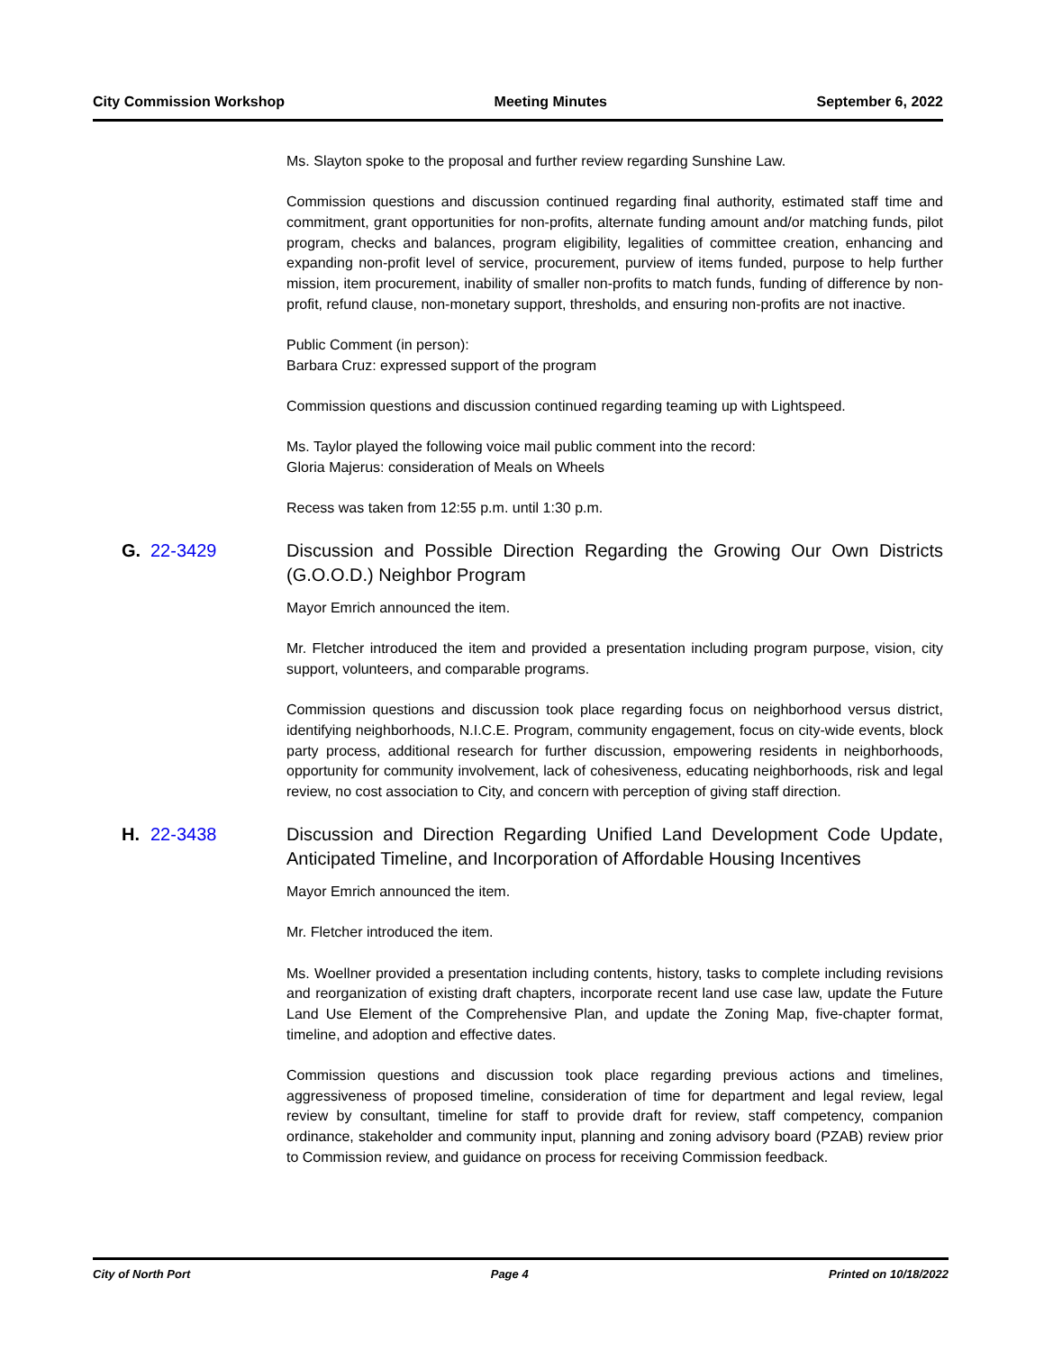City Commission Workshop Meeting Minutes September 6, 2022
Ms. Slayton spoke to the proposal and further review regarding Sunshine Law.
Commission questions and discussion continued regarding final authority, estimated staff time and commitment, grant opportunities for non-profits, alternate funding amount and/or matching funds, pilot program, checks and balances, program eligibility, legalities of committee creation, enhancing and expanding non-profit level of service, procurement, purview of items funded, purpose to help further mission, item procurement, inability of smaller non-profits to match funds, funding of difference by non-profit, refund clause, non-monetary support, thresholds, and ensuring non-profits are not inactive.
Public Comment (in person):
Barbara Cruz: expressed support of the program
Commission questions and discussion continued regarding teaming up with Lightspeed.
Ms. Taylor played the following voice mail public comment into the record:
Gloria Majerus: consideration of Meals on Wheels
Recess was taken from 12:55 p.m. until 1:30 p.m.
G. 22-3429 Discussion and Possible Direction Regarding the Growing Our Own Districts (G.O.O.D.) Neighbor Program
Mayor Emrich announced the item.
Mr. Fletcher introduced the item and provided a presentation including program purpose, vision, city support, volunteers, and comparable programs.
Commission questions and discussion took place regarding focus on neighborhood versus district, identifying neighborhoods, N.I.C.E. Program, community engagement, focus on city-wide events, block party process, additional research for further discussion, empowering residents in neighborhoods, opportunity for community involvement, lack of cohesiveness, educating neighborhoods, risk and legal review, no cost association to City, and concern with perception of giving staff direction.
H. 22-3438 Discussion and Direction Regarding Unified Land Development Code Update, Anticipated Timeline, and Incorporation of Affordable Housing Incentives
Mayor Emrich announced the item.
Mr. Fletcher introduced the item.
Ms. Woellner provided a presentation including contents, history, tasks to complete including revisions and reorganization of existing draft chapters, incorporate recent land use case law, update the Future Land Use Element of the Comprehensive Plan, and update the Zoning Map, five-chapter format, timeline, and adoption and effective dates.
Commission questions and discussion took place regarding previous actions and timelines, aggressiveness of proposed timeline, consideration of time for department and legal review, legal review by consultant, timeline for staff to provide draft for review, staff competency, companion ordinance, stakeholder and community input, planning and zoning advisory board (PZAB) review prior to Commission review, and guidance on process for receiving Commission feedback.
City of North Port Page 4 Printed on 10/18/2022